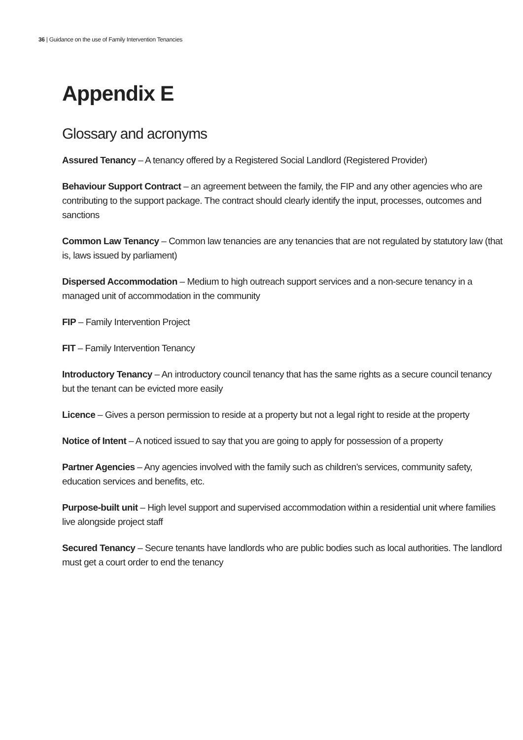36 | Guidance on the use of Family Intervention Tenancies
Appendix E
Glossary and acronyms
Assured Tenancy – A tenancy offered by a Registered Social Landlord (Registered Provider)
Behaviour Support Contract – an agreement between the family, the FIP and any other agencies who are contributing to the support package. The contract should clearly identify the input, processes, outcomes and sanctions
Common Law Tenancy – Common law tenancies are any tenancies that are not regulated by statutory law (that is, laws issued by parliament)
Dispersed Accommodation – Medium to high outreach support services and a non-secure tenancy in a managed unit of accommodation in the community
FIP – Family Intervention Project
FIT – Family Intervention Tenancy
Introductory Tenancy – An introductory council tenancy that has the same rights as a secure council tenancy but the tenant can be evicted more easily
Licence – Gives a person permission to reside at a property but not a legal right to reside at the property
Notice of Intent – A noticed issued to say that you are going to apply for possession of a property
Partner Agencies – Any agencies involved with the family such as children’s services, community safety, education services and benefits, etc.
Purpose-built unit – High level support and supervised accommodation within a residential unit where families live alongside project staff
Secured Tenancy – Secure tenants have landlords who are public bodies such as local authorities. The landlord must get a court order to end the tenancy